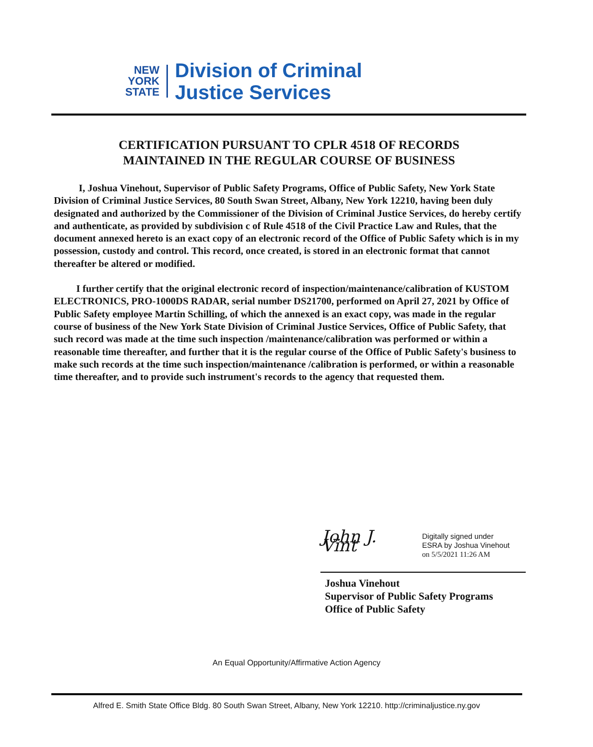NEW
YORK
STATE
Division of Criminal
Justice Services
CERTIFICATION PURSUANT TO CPLR 4518 OF RECORDS
MAINTAINED IN THE REGULAR COURSE OF BUSINESS
I, Joshua Vinehout, Supervisor of Public Safety Programs, Office of Public Safety, New York State Division of Criminal Justice Services, 80 South Swan Street, Albany, New York 12210, having been duly designated and authorized by the Commissioner of the Division of Criminal Justice Services, do hereby certify and authenticate, as provided by subdivision c of Rule 4518 of the Civil Practice Law and Rules, that the document annexed hereto is an exact copy of an electronic record of the Office of Public Safety which is in my possession, custody and control. This record, once created, is stored in an electronic format that cannot thereafter be altered or modified.
I further certify that the original electronic record of inspection/maintenance/calibration of KUSTOM ELECTRONICS, PRO-1000DS RADAR, serial number DS21700, performed on April 27, 2021 by Office of Public Safety employee Martin Schilling, of which the annexed is an exact copy, was made in the regular course of business of the New York State Division of Criminal Justice Services, Office of Public Safety, that such record was made at the time such inspection /maintenance/calibration was performed or within a reasonable time thereafter, and further that it is the regular course of the Office of Public Safety's business to make such records at the time such inspection/maintenance /calibration is performed, or within a reasonable time thereafter, and to provide such instrument's records to the agency that requested them.
John J. Vint
Digitally signed under
ESRA by Joshua Vinehout
on 5/5/2021 11:26 AM
Joshua Vinehout
Supervisor of Public Safety Programs
Office of Public Safety
An Equal Opportunity/Affirmative Action Agency
Alfred E. Smith State Office Bldg. 80 South Swan Street, Albany, New York 12210. http://criminaljustice.ny.gov